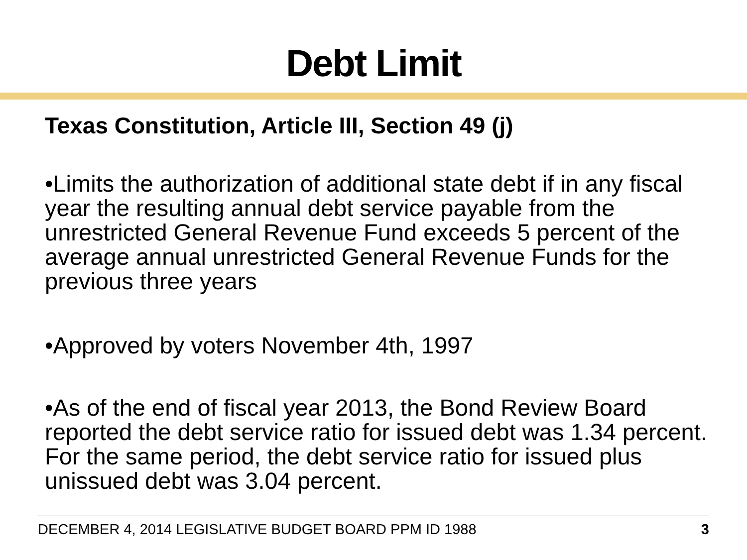Debt Limit
Texas Constitution, Article III, Section 49 (j)
•Limits the authorization of additional state debt if in any fiscal year the resulting annual debt service payable from the unrestricted General Revenue Fund exceeds 5 percent of the average annual unrestricted General Revenue Funds for the previous three years
•Approved by voters November 4th, 1997
•As of the end of fiscal year 2013, the Bond Review Board reported the debt service ratio for issued debt was 1.34 percent. For the same period, the debt service ratio for issued plus unissued debt was 3.04 percent.
DECEMBER 4, 2014 LEGISLATIVE BUDGET BOARD PPM ID 1988 3